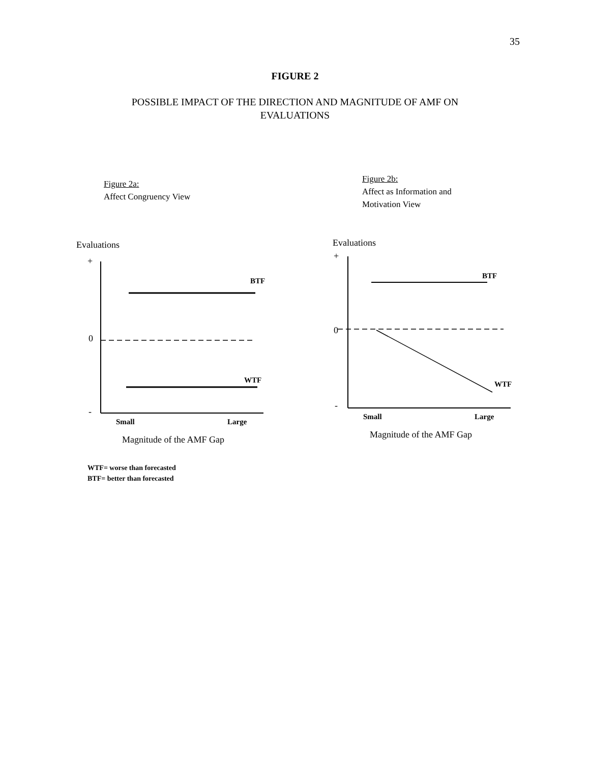35
FIGURE 2
POSSIBLE IMPACT OF THE DIRECTION AND MAGNITUDE OF AMF ON
EVALUATIONS
Figure 2a:
Affect Congruency View
Evaluations
+
0
-
BTF
WTF
Small Large
Magnitude of the AMF Gap
Figure 2b:
Affect as Information and
Motivation View
Evaluations
+
0
-
BTF
WTF
Small Large
Magnitude of the AMF Gap
WTF= worse than forecasted
BTF= better than forecasted